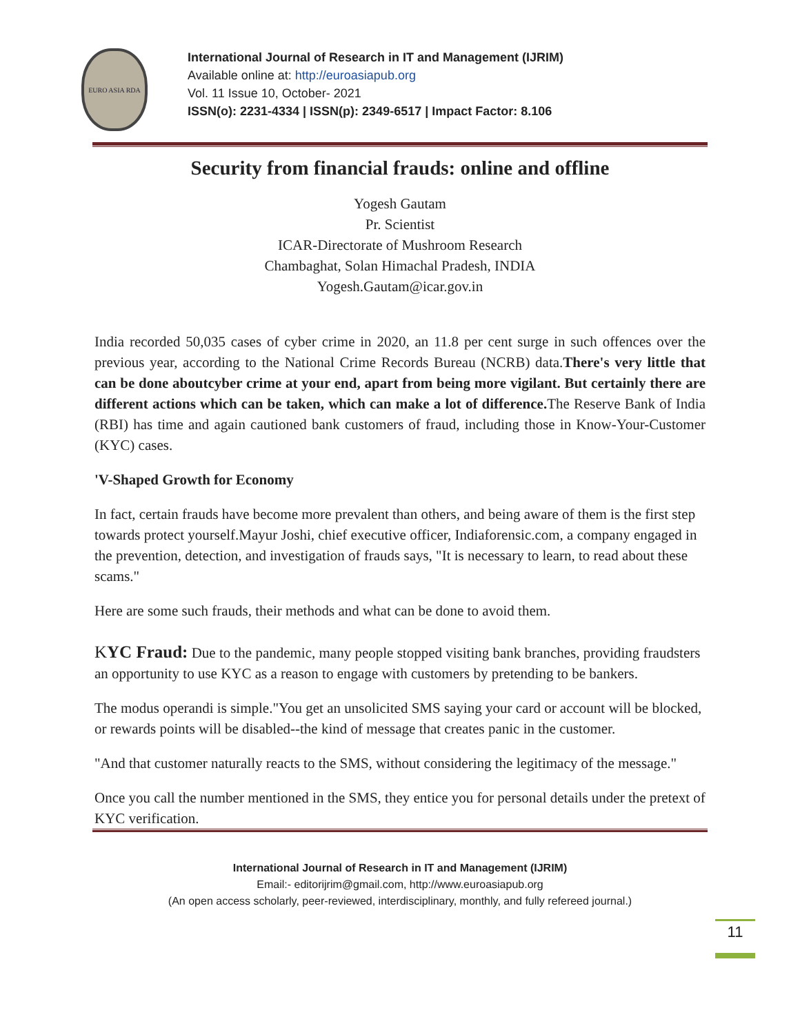EURO ASIA RDA
International Journal of Research in IT and Management (IJRIM)
Available online at: http://euroasiapub.org
Vol. 11 Issue 10, October- 2021
ISSN(o): 2231-4334 | ISSN(p): 2349-6517 | Impact Factor: 8.106
Security from financial frauds: online and offline
Yogesh Gautam
Pr. Scientist
ICAR-Directorate of Mushroom Research
Chambaghat, Solan Himachal Pradesh, INDIA
Yogesh.Gautam@icar.gov.in
India recorded 50,035 cases of cyber crime in 2020, an 11.8 per cent surge in such offences over the previous year, according to the National Crime Records Bureau (NCRB) data.There's very little that can be done aboutcyber crime at your end, apart from being more vigilant. But certainly there are different actions which can be taken, which can make a lot of difference. The Reserve Bank of India (RBI) has time and again cautioned bank customers of fraud, including those in Know-Your-Customer (KYC) cases.
'V-Shaped Growth for Economy
In fact, certain frauds have become more prevalent than others, and being aware of them is the first step towards protect yourself.Mayur Joshi, chief executive officer, Indiaforensic.com, a company engaged in the prevention, detection, and investigation of frauds says, "It is necessary to learn, to read about these scams."
Here are some such frauds, their methods and what can be done to avoid them.
KYC Fraud: Due to the pandemic, many people stopped visiting bank branches, providing fraudsters an opportunity to use KYC as a reason to engage with customers by pretending to be bankers.
The modus operandi is simple."You get an unsolicited SMS saying your card or account will be blocked, or rewards points will be disabled--the kind of message that creates panic in the customer.
"And that customer naturally reacts to the SMS, without considering the legitimacy of the message."
Once you call the number mentioned in the SMS, they entice you for personal details under the pretext of KYC verification.
11
International Journal of Research in IT and Management (IJRIM)
Email:- editorijrim@gmail.com, http://www.euroasiapub.org
(An open access scholarly, peer-reviewed, interdisciplinary, monthly, and fully refereed journal.)